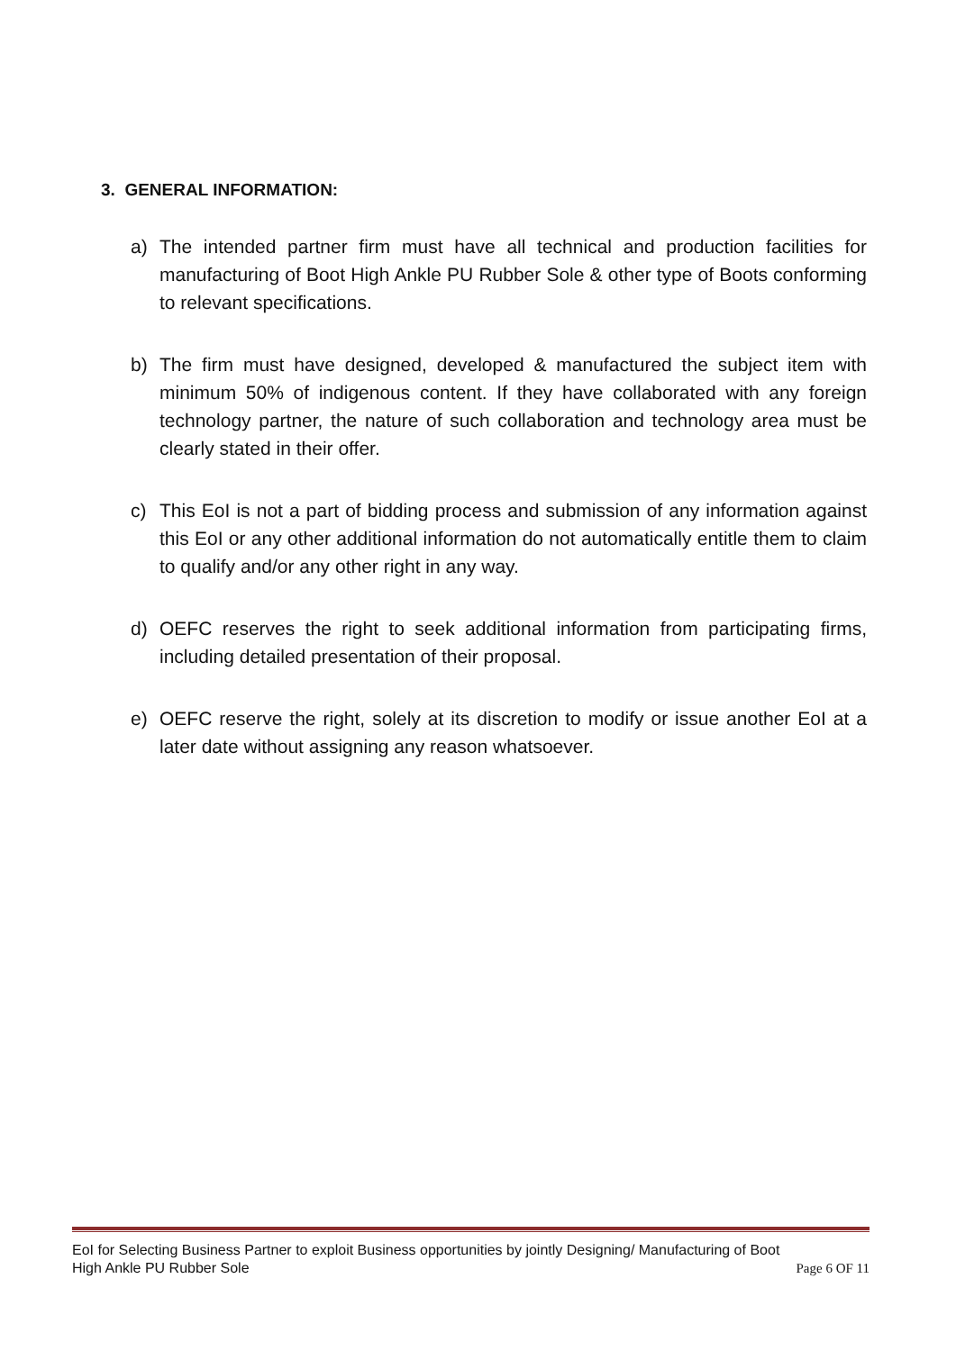3. GENERAL INFORMATION:
a) The intended partner firm must have all technical and production facilities for manufacturing of Boot High Ankle PU Rubber Sole & other type of Boots conforming to relevant specifications.
b) The firm must have designed, developed & manufactured the subject item with minimum 50% of indigenous content. If they have collaborated with any foreign technology partner, the nature of such collaboration and technology area must be clearly stated in their offer.
c) This EoI is not a part of bidding process and submission of any information against this EoI or any other additional information do not automatically entitle them to claim to qualify and/or any other right in any way.
d) OEFC reserves the right to seek additional information from participating firms, including detailed presentation of their proposal.
e) OEFC reserve the right, solely at its discretion to modify or issue another EoI at a later date without assigning any reason whatsoever.
EoI for Selecting Business Partner to exploit Business opportunities by jointly Designing/ Manufacturing of Boot
High Ankle PU Rubber Sole Page 6 OF 11